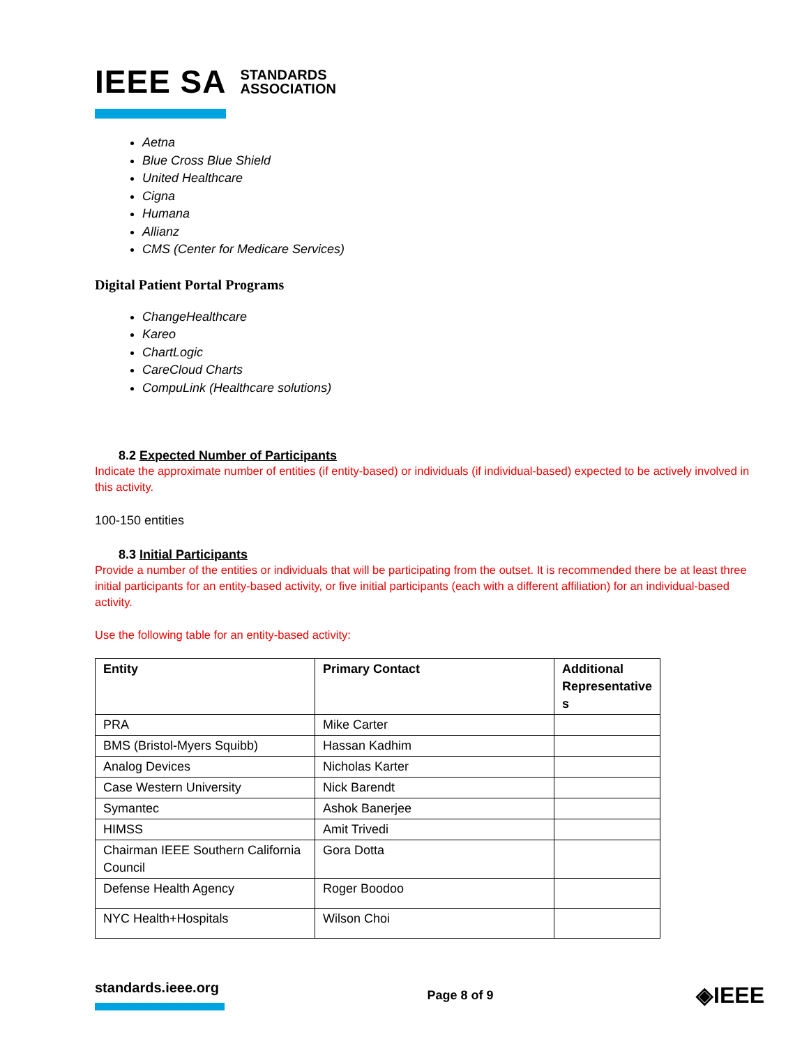IEEE SA STANDARDS
ASSOCIATION
Aetna
Blue Cross Blue Shield
United Healthcare
Cigna
Humana
Allianz
CMS (Center for Medicare Services)
Digital Patient Portal Programs
ChangeHealthcare
Kareo
ChartLogic
CareCloud Charts
CompuLink (Healthcare solutions)
8.2 Expected Number of Participants
Indicate the approximate number of entities (if entity-based) or individuals (if individual-based) expected to be actively involved in this activity.
100-150 entities
8.3 Initial Participants
Provide a number of the entities or individuals that will be participating from the outset. It is recommended there be at least three initial participants for an entity-based activity, or five initial participants (each with a different affiliation) for an individual-based activity.
Use the following table for an entity-based activity:
| Entity | Primary Contact | Additional Representative s |
| --- | --- | --- |
| PRA | Mike Carter | |
| BMS (Bristol-Myers Squibb) | Hassan Kadhim | |
| Analog Devices | Nicholas Karter | |
| Case Western University | Nick Barendt | |
| Symantec | Ashok Banerjee | |
| HIMSS | Amit Trivedi | |
| Chairman IEEE Southern California Council | Gora Dotta | |
| Defense Health Agency | Roger Boodoo | |
| NYC Health+Hospitals | Wilson Choi | |
standards.ieee.org Page 8 of 9 ◈IEEE